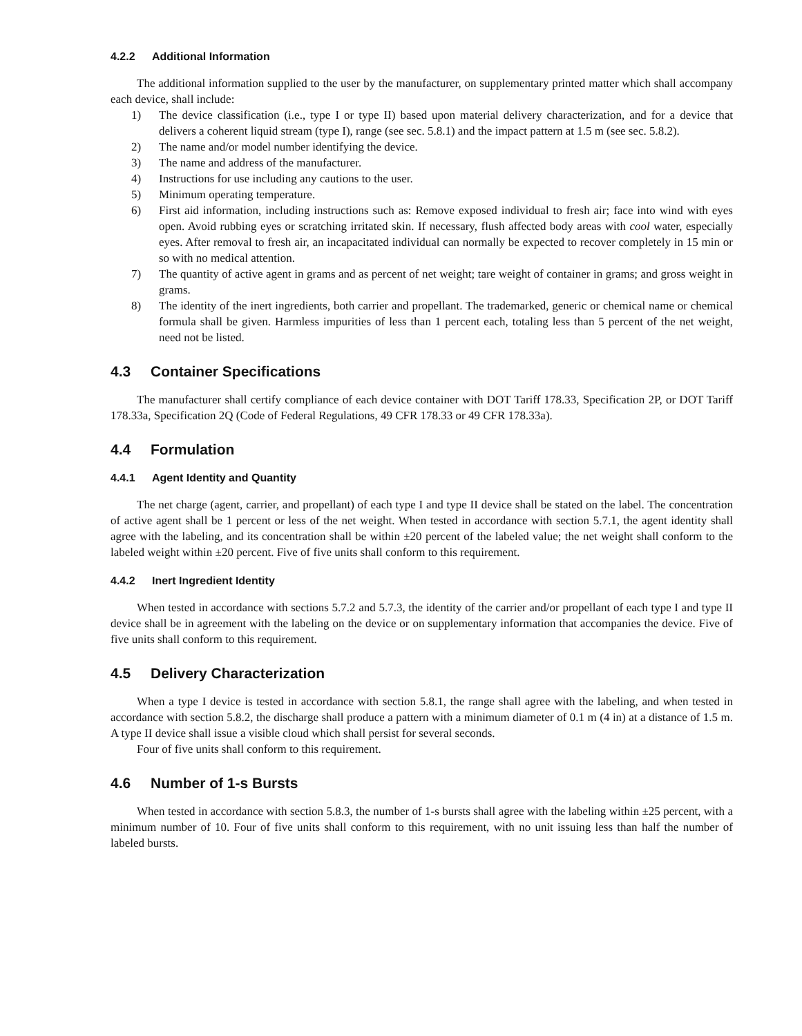4.2.2 Additional Information
The additional information supplied to the user by the manufacturer, on supplementary printed matter which shall accompany each device, shall include:
1) The device classification (i.e., type I or type II) based upon material delivery characterization, and for a device that delivers a coherent liquid stream (type I), range (see sec. 5.8.1) and the impact pattern at 1.5 m (see sec. 5.8.2).
2) The name and/or model number identifying the device.
3) The name and address of the manufacturer.
4) Instructions for use including any cautions to the user.
5) Minimum operating temperature.
6) First aid information, including instructions such as: Remove exposed individual to fresh air; face into wind with eyes open. Avoid rubbing eyes or scratching irritated skin. If necessary, flush affected body areas with cool water, especially eyes. After removal to fresh air, an incapacitated individual can normally be expected to recover completely in 15 min or so with no medical attention.
7) The quantity of active agent in grams and as percent of net weight; tare weight of container in grams; and gross weight in grams.
8) The identity of the inert ingredients, both carrier and propellant. The trademarked, generic or chemical name or chemical formula shall be given. Harmless impurities of less than 1 percent each, totaling less than 5 percent of the net weight, need not be listed.
4.3 Container Specifications
The manufacturer shall certify compliance of each device container with DOT Tariff 178.33, Specification 2P, or DOT Tariff 178.33a, Specification 2Q (Code of Federal Regulations, 49 CFR 178.33 or 49 CFR 178.33a).
4.4 Formulation
4.4.1 Agent Identity and Quantity
The net charge (agent, carrier, and propellant) of each type I and type II device shall be stated on the label. The concentration of active agent shall be 1 percent or less of the net weight. When tested in accordance with section 5.7.1, the agent identity shall agree with the labeling, and its concentration shall be within ±20 percent of the labeled value; the net weight shall conform to the labeled weight within ±20 percent. Five of five units shall conform to this requirement.
4.4.2 Inert Ingredient Identity
When tested in accordance with sections 5.7.2 and 5.7.3, the identity of the carrier and/or propellant of each type I and type II device shall be in agreement with the labeling on the device or on supplementary information that accompanies the device. Five of five units shall conform to this requirement.
4.5 Delivery Characterization
When a type I device is tested in accordance with section 5.8.1, the range shall agree with the labeling, and when tested in accordance with section 5.8.2, the discharge shall produce a pattern with a minimum diameter of 0.1 m (4 in) at a distance of 1.5 m. A type II device shall issue a visible cloud which shall persist for several seconds.
Four of five units shall conform to this requirement.
4.6 Number of 1-s Bursts
When tested in accordance with section 5.8.3, the number of 1-s bursts shall agree with the labeling within ±25 percent, with a minimum number of 10. Four of five units shall conform to this requirement, with no unit issuing less than half the number of labeled bursts.